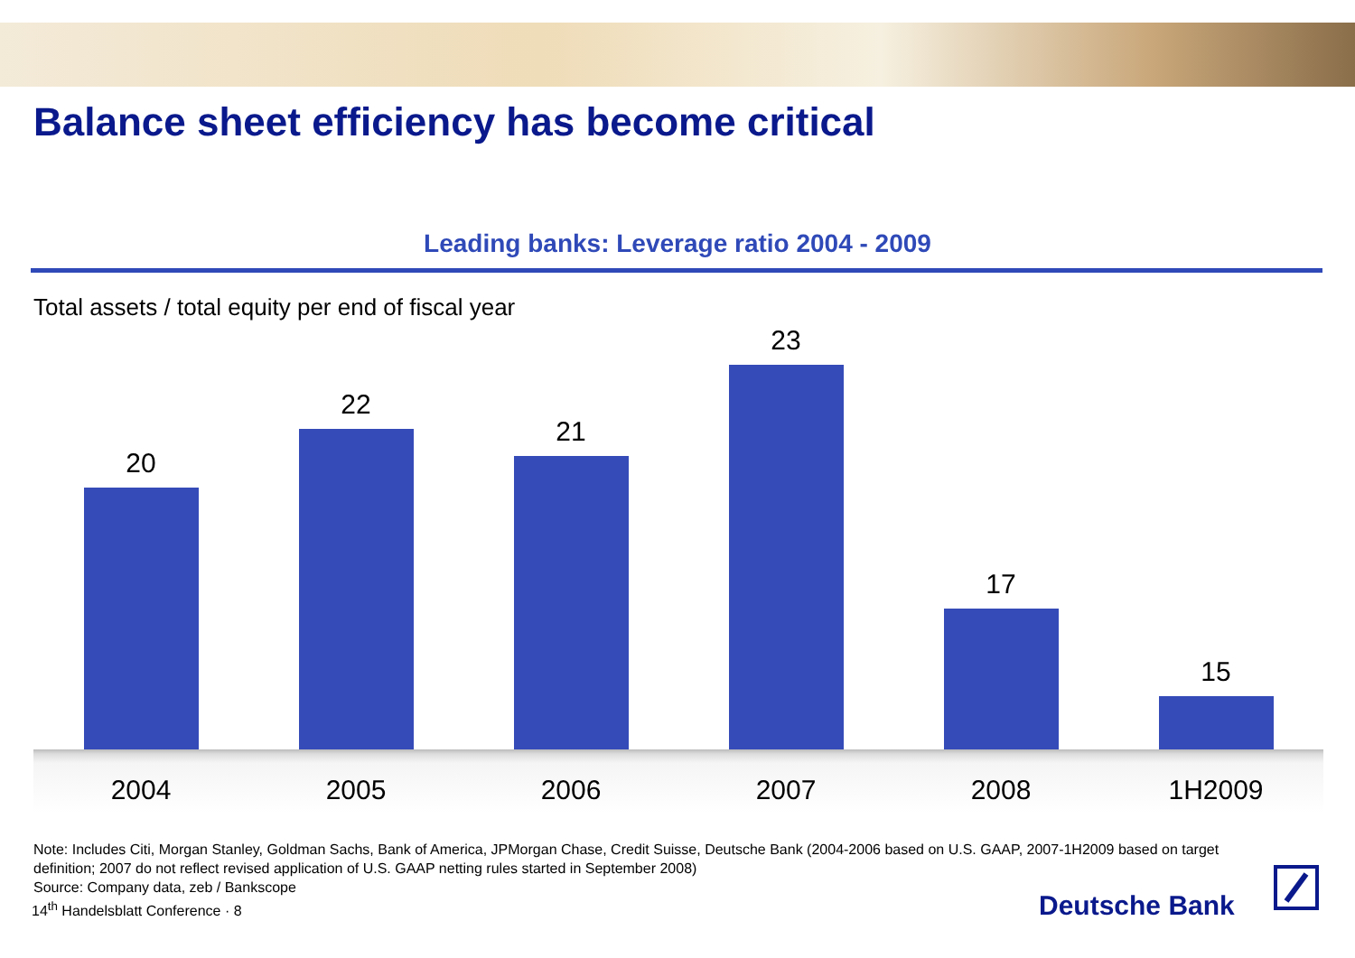Balance sheet efficiency has become critical
Leading banks: Leverage ratio 2004 - 2009
Total assets / total equity per end of fiscal year
20 22 21 23 17 15
2004 2005 2006 2007 2008 1H2009
Note: Includes Citi, Morgan Stanley, Goldman Sachs, Bank of America, JPMorgan Chase, Credit Suisse, Deutsche Bank (2004-2006 based on U.S. GAAP, 2007-1H2009 based on target definition; 2007 do not reflect revised application of U.S. GAAP netting rules started in September 2008)
Source: Company data, zeb / Bankscope
14<sup>th</sup> Handelsblatt Conference · 8
Deutsche Bank